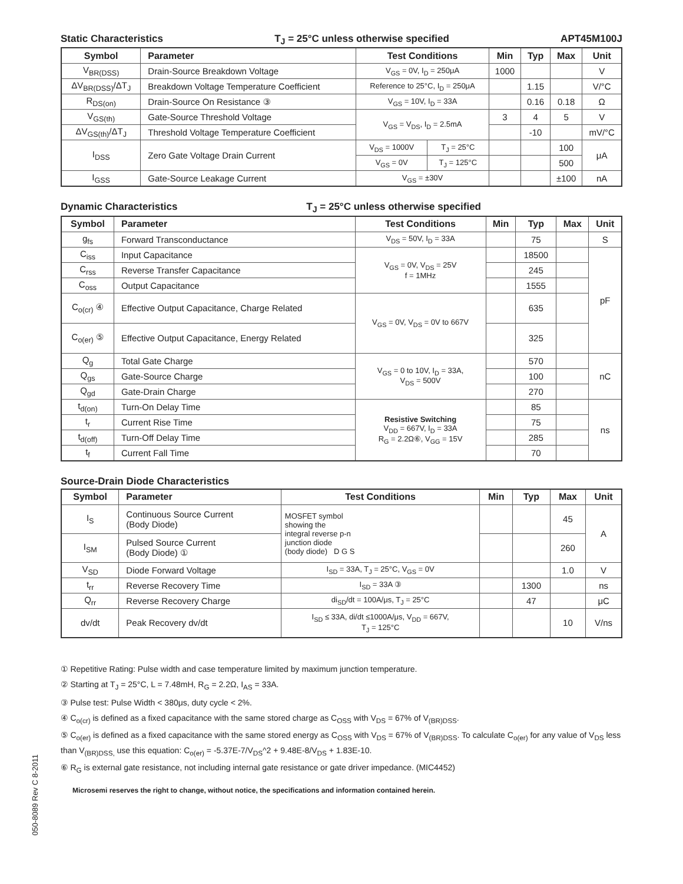Static Characteristics T<sub>J</sub> = 25°C unless otherwise specified APT45M100J
| Symbol | Parameter | Test Conditions | | Min | Typ | Max | Unit |
| --- | --- | --- | --- | --- | --- | --- | --- |
| V<sub>BR(DSS)</sub> | Drain-Source Breakdown Voltage | V<sub>GS</sub> = 0V, I<sub>D</sub> = 250μA | | 1000 | | | V |
| ΔV<sub>BR(DSS)</sub>/ΔT<sub>J</sub> | Breakdown Voltage Temperature Coefficient | Reference to 25°C, I<sub>D</sub> = 250μA | | | 1.15 | | V/°C |
| R<sub>DS(on)</sub> | Drain-Source On Resistance ③ | V<sub>GS</sub> = 10V, I<sub>D</sub> = 33A | | | 0.16 | 0.18 | Ω |
| V<sub>GS(th)</sub> | Gate-Source Threshold Voltage | V<sub>GS</sub> = V<sub>DS</sub>, I<sub>D</sub> = 2.5mA | | 3 | 4 | 5 | V |
| ΔV<sub>GS(th)</sub>/ΔT<sub>J</sub> | Threshold Voltage Temperature Coefficient | | | | -10 | | mV/°C |
| I<sub>DSS</sub> | Zero Gate Voltage Drain Current | V<sub>DS</sub> = 1000V | T<sub>J</sub> = 25°C | | | 100 | μA |
| | | V<sub>GS</sub> = 0V | T<sub>J</sub> = 125°C | | | 500 | |
| I<sub>GSS</sub> | Gate-Source Leakage Current | V<sub>GS</sub> = ±30V | | | | ±100 | nA |
Dynamic Characteristics T<sub>J</sub> = 25°C unless otherwise specified
| Symbol | Parameter | Test Conditions | Min | Typ | Max | Unit |
| --- | --- | --- | --- | --- | --- | --- |
| g<sub>fs</sub> | Forward Transconductance | V<sub>DS</sub> = 50V, I<sub>D</sub> = 33A | | 75 | | S |
| C<sub>iss</sub> | Input Capacitance | V<sub>GS</sub> = 0V, V<sub>DS</sub> = 25V f = 1MHz | | 18500 | | pF |
| C<sub>rss</sub> | Reverse Transfer Capacitance | | | 245 | | |
| C<sub>oss</sub> | Output Capacitance | | | 1555 | | |
| C<sub>o(cr)</sub> ④ | Effective Output Capacitance, Charge Related | V<sub>GS</sub> = 0V, V<sub>DS</sub> = 0V to 667V | | 635 | | |
| C<sub>o(er)</sub> ⑤ | Effective Output Capacitance, Energy Related | | | 325 | | |
| Q<sub>g</sub> | Total Gate Charge | V<sub>GS</sub> = 0 to 10V, I<sub>D</sub> = 33A, V<sub>DS</sub> = 500V | | 570 | | nC |
| Q<sub>gs</sub> | Gate-Source Charge | | | 100 | | |
| Q<sub>gd</sub> | Gate-Drain Charge | | | 270 | | |
| t<sub>d(on)</sub> | Turn-On Delay Time | Resistive Switching V<sub>DD</sub> = 667V, I<sub>D</sub> = 33A R<sub>G</sub> = 2.2Ω⑥, V<sub>GG</sub> = 15V | | 85 | | ns |
| t<sub>r</sub> | Current Rise Time | | | 75 | | |
| t<sub>d(off)</sub> | Turn-Off Delay Time | | | 285 | | |
| t<sub>f</sub> | Current Fall Time | | | 70 | | |
Source-Drain Diode Characteristics
| Symbol | Parameter | Test Conditions | Min | Typ | Max | Unit |
| --- | --- | --- | --- | --- | --- | --- |
| I<sub>S</sub> | Continuous Source Current (Body Diode) | MOSFET symbol showing the integral reverse p-n junction diode (body diode) D G S | | | 45 | A |
| I<sub>SM</sub> | Pulsed Source Current (Body Diode) ① | | | | 260 | |
| V<sub>SD</sub> | Diode Forward Voltage | I<sub>SD</sub> = 33A, T<sub>J</sub> = 25°C, V<sub>GS</sub> = 0V | | | 1.0 | V |
| t<sub>rr</sub> | Reverse Recovery Time | I<sub>SD</sub> = 33A ③ | | 1300 | | ns |
| Q<sub>rr</sub> | Reverse Recovery Charge | di<sub>SD</sub>/dt = 100A/μs, T<sub>J</sub> = 25°C | | 47 | | μC |
| dv/dt | Peak Recovery dv/dt | I<sub>SD</sub> ≤ 33A, di/dt ≤1000A/μs, V<sub>DD</sub> = 667V, T<sub>J</sub> = 125°C | | | 10 | V/ns |
① Repetitive Rating: Pulse width and case temperature limited by maximum junction temperature.
② Starting at T<sub>J</sub> = 25°C, L = 7.48mH, R<sub>G</sub> = 2.2Ω, I<sub>AS</sub> = 33A.
③ Pulse test: Pulse Width < 380μs, duty cycle < 2%.
④ C<sub>o(cr)</sub> is defined as a fixed capacitance with the same stored charge as C<sub>OSS</sub> with V<sub>DS</sub> = 67% of V<sub>(BR)DSS</sub>.
⑤ C<sub>o(er)</sub> is defined as a fixed capacitance with the same stored energy as C<sub>OSS</sub> with V<sub>DS</sub> = 67% of V<sub>(BR)DSS</sub>. To calculate C<sub>o(er)</sub> for any value of V<sub>DS</sub> less than V<sub>(BR)DSS,</sub> use this equation: C<sub>o(er)</sub> = -5.37E-7/V<sub>DS</sub>^2 + 9.48E-8/V<sub>DS</sub> + 1.83E-10.
⑥ R<sub>G</sub> is external gate resistance, not including internal gate resistance or gate driver impedance. (MIC4452)
Microsemi reserves the right to change, without notice, the specifications and information contained herein.
050-8089 Rev C 8-2011